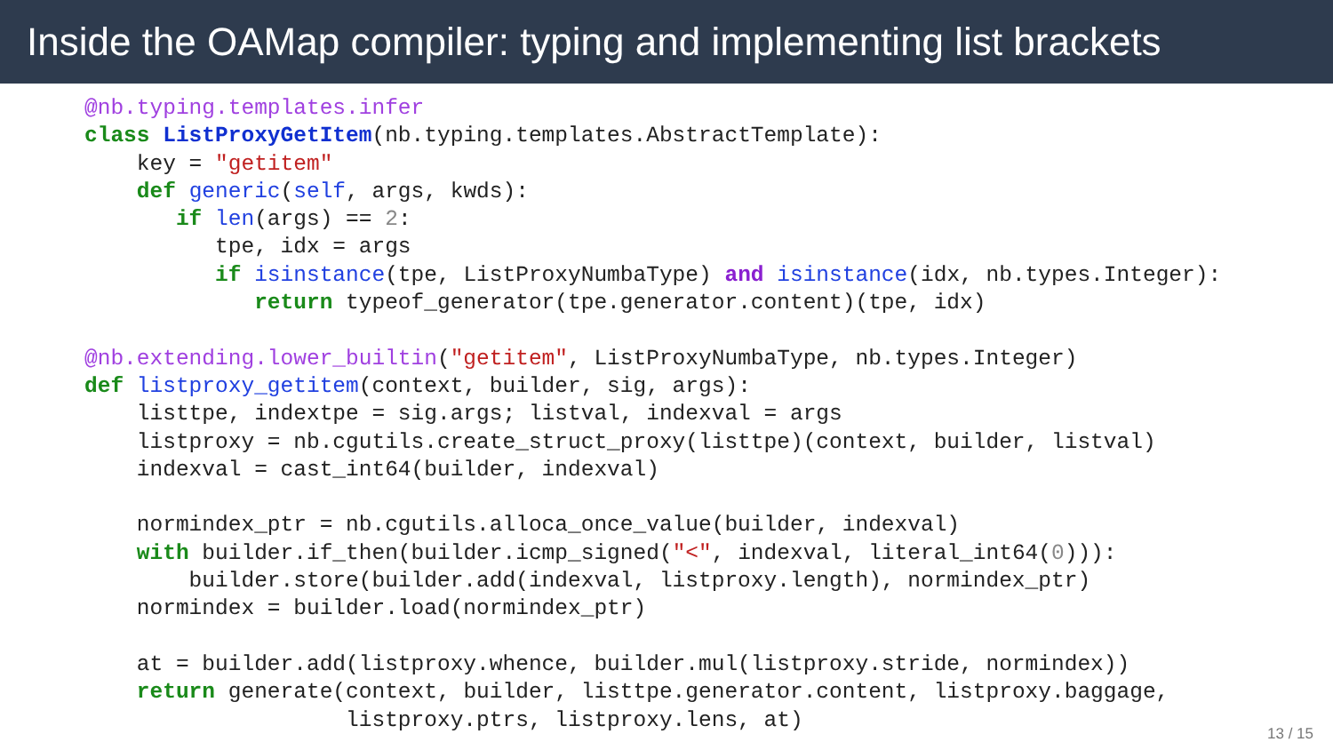Inside the OAMap compiler: typing and implementing list brackets
@nb.typing.templates.infer
class ListProxyGetItem(nb.typing.templates.AbstractTemplate):
    key = "getitem"
    def generic(self, args, kwds):
       if len(args) == 2:
          tpe, idx = args
          if isinstance(tpe, ListProxyNumbaType) and isinstance(idx, nb.types.Integer):
             return typeof_generator(tpe.generator.content)(tpe, idx)

@nb.extending.lower_builtin("getitem", ListProxyNumbaType, nb.types.Integer)
def listproxy_getitem(context, builder, sig, args):
    listtpe, indextpe = sig.args; listval, indexval = args
    listproxy = nb.cgutils.create_struct_proxy(listtpe)(context, builder, listval)
    indexval = cast_int64(builder, indexval)

    normindex_ptr = nb.cgutils.alloca_once_value(builder, indexval)
    with builder.if_then(builder.icmp_signed("<", indexval, literal_int64(0))):
        builder.store(builder.add(indexval, listproxy.length), normindex_ptr)
    normindex = builder.load(normindex_ptr)

    at = builder.add(listproxy.whence, builder.mul(listproxy.stride, normindex))
    return generate(context, builder, listtpe.generator.content, listproxy.baggage,
                    listproxy.ptrs, listproxy.lens, at)
13 / 15